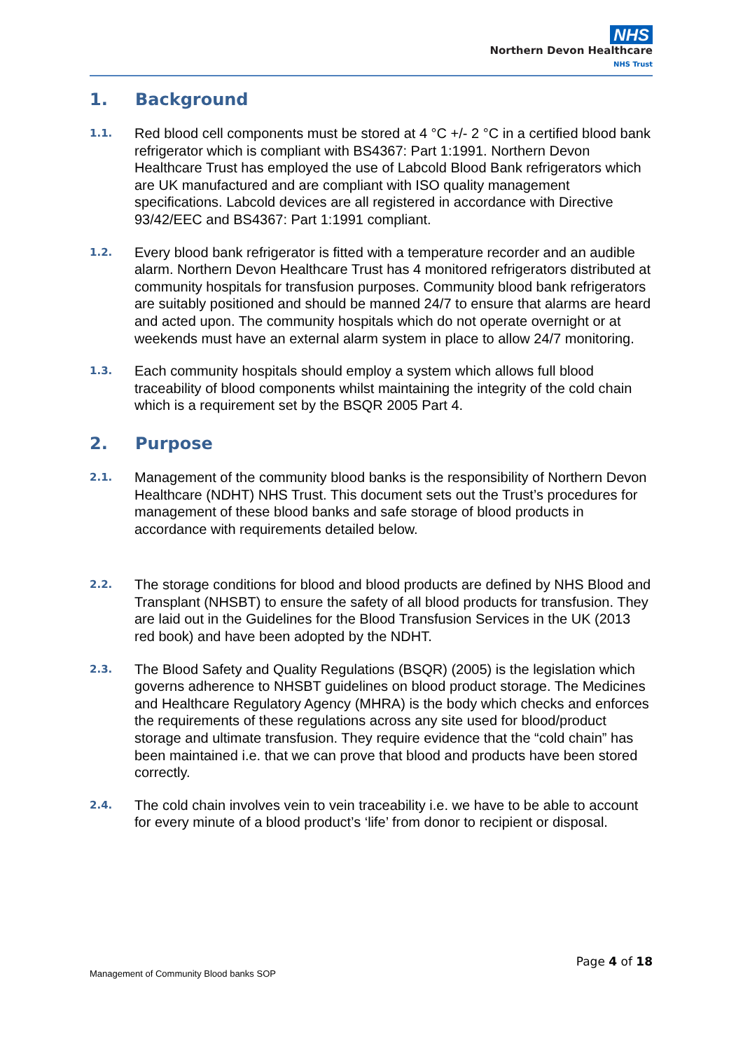NHS
Northern Devon Healthcare
NHS Trust
1. Background
1.1.
Red blood cell components must be stored at 4 °C +/- 2 °C in a certified blood bank refrigerator which is compliant with BS4367: Part 1:1991. Northern Devon Healthcare Trust has employed the use of Labcold Blood Bank refrigerators which are UK manufactured and are compliant with ISO quality management specifications. Labcold devices are all registered in accordance with Directive 93/42/EEC and BS4367: Part 1:1991 compliant.
1.2.
Every blood bank refrigerator is fitted with a temperature recorder and an audible alarm. Northern Devon Healthcare Trust has 4 monitored refrigerators distributed at community hospitals for transfusion purposes. Community blood bank refrigerators are suitably positioned and should be manned 24/7 to ensure that alarms are heard and acted upon. The community hospitals which do not operate overnight or at weekends must have an external alarm system in place to allow 24/7 monitoring.
1.3.
Each community hospitals should employ a system which allows full blood traceability of blood components whilst maintaining the integrity of the cold chain which is a requirement set by the BSQR 2005 Part 4.
2. Purpose
2.1.
Management of the community blood banks is the responsibility of Northern Devon Healthcare (NDHT) NHS Trust. This document sets out the Trust’s procedures for management of these blood banks and safe storage of blood products in accordance with requirements detailed below.
2.2.
The storage conditions for blood and blood products are defined by NHS Blood and Transplant (NHSBT) to ensure the safety of all blood products for transfusion. They are laid out in the Guidelines for the Blood Transfusion Services in the UK (2013 red book) and have been adopted by the NDHT.
2.3.
The Blood Safety and Quality Regulations (BSQR) (2005) is the legislation which governs adherence to NHSBT guidelines on blood product storage. The Medicines and Healthcare Regulatory Agency (MHRA) is the body which checks and enforces the requirements of these regulations across any site used for blood/product storage and ultimate transfusion. They require evidence that the “cold chain” has been maintained i.e. that we can prove that blood and products have been stored correctly.
2.4.
The cold chain involves vein to vein traceability i.e. we have to be able to account for every minute of a blood product’s ‘life’ from donor to recipient or disposal.
Page 4 of 18
Management of Community Blood banks SOP